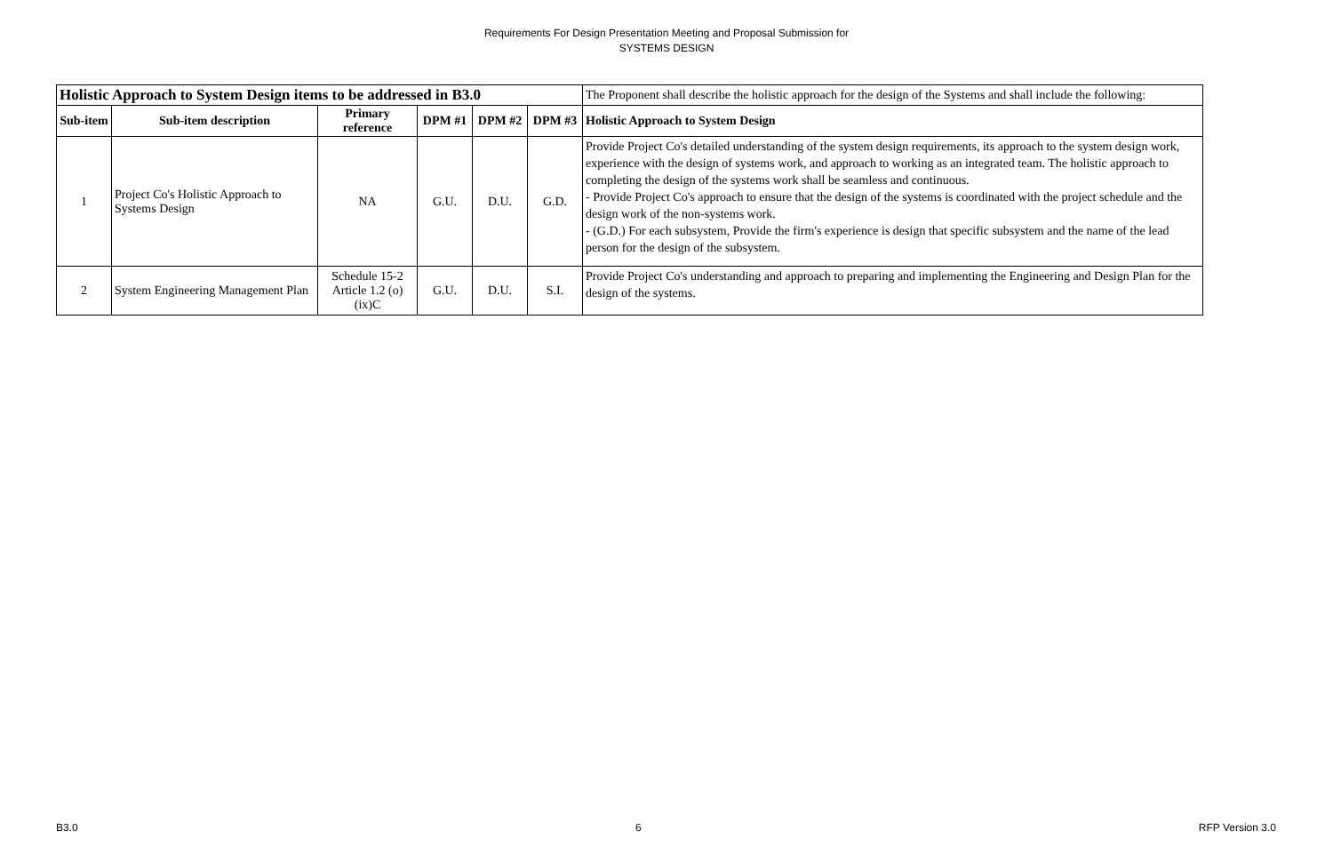Requirements For Design Presentation Meeting and Proposal Submission for
SYSTEMS DESIGN
| Holistic Approach to System Design items to be addressed in B3.0 | | | | | | The Proponent shall describe the holistic approach for the design of the Systems and shall include the following: |
| Sub-item | Sub-item description | Primary reference | DPM #1 | DPM #2 | DPM #3 | Holistic Approach to System Design |
| 1 | Project Co's Holistic Approach to Systems Design | NA | G.U. | D.U. | G.D. | Provide Project Co's detailed understanding of the system design requirements, its approach to the system design work, experience with the design of systems work, and approach to working as an integrated team. The holistic approach to completing the design of the systems work shall be seamless and continuous. - Provide Project Co's approach to ensure that the design of the systems is coordinated with the project schedule and the design work of the non-systems work. - (G.D.) For each subsystem, Provide the firm's experience is design that specific subsystem and the name of the lead person for the design of the subsystem. |
| 2 | System Engineering Management Plan | Schedule 15-2 Article 1.2 (o)(ix)C | G.U. | D.U. | S.I. | Provide Project Co's understanding and approach to preparing and implementing the Engineering and Design Plan for the design of the systems. |
B3.0 6 RFP Version 3.0